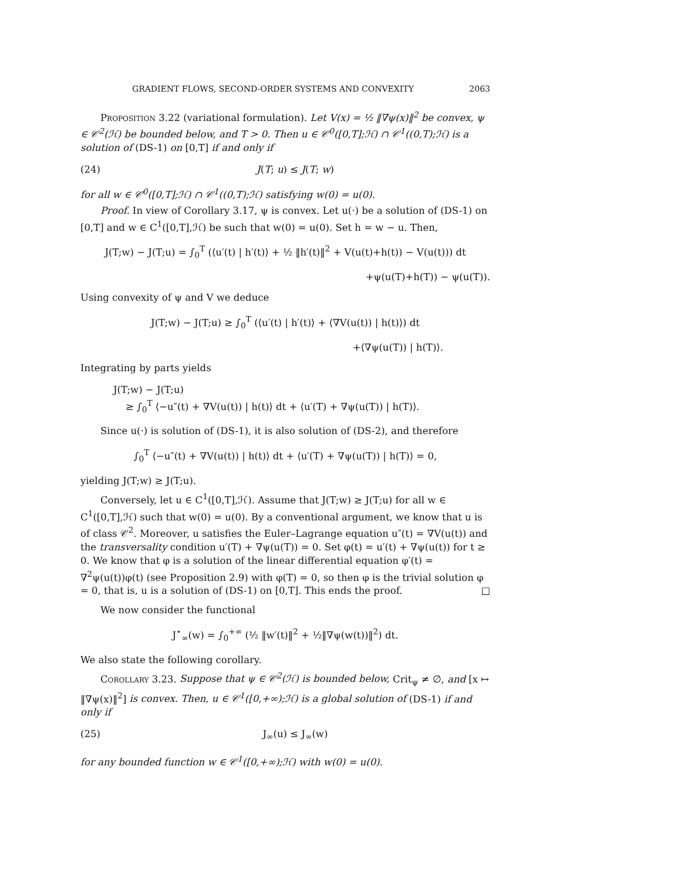GRADIENT FLOWS, SECOND-ORDER SYSTEMS AND CONVEXITY 2063
Proposition 3.22 (variational formulation). Let V(x) = ½ ‖∇ψ(x)‖<sup>2</sup> be convex, ψ ∈ 𝒞<sup>2</sup>(ℋ) be bounded below, and T > 0. Then u ∈ 𝒞<sup>0</sup>([0,T];ℋ) ∩ 𝒞<sup>1</sup>((0,T);ℋ) is a solution of (DS-1) on [0,T] if and only if
(24) J(T; u) ≤ J(T; w)
for all w ∈ 𝒞<sup>0</sup>([0,T];ℋ) ∩ 𝒞<sup>1</sup>((0,T);ℋ) satisfying w(0) = u(0).
Proof. In view of Corollary 3.17, ψ is convex. Let u(·) be a solution of (DS-1) on [0,T] and w ∈ C<sup>1</sup>([0,T],ℋ) be such that w(0) = u(0). Set h = w − u. Then,
J(T;w) − J(T;u) = ∫<sub>0</sub><sup>T</sup> (⟨u′(t) | h′(t)⟩ + ½ ‖h′(t)‖<sup>2</sup> + V(u(t)+h(t)) − V(u(t))) dt
+ψ(u(T)+h(T)) − ψ(u(T)).
Using convexity of ψ and V we deduce
J(T;w) − J(T;u) ≥ ∫<sub>0</sub><sup>T</sup> (⟨u′(t) | h′(t)⟩ + ⟨∇V(u(t)) | h(t)⟩) dt
+⟨∇ψ(u(T)) | h(T)⟩.
Integrating by parts yields
J(T;w) − J(T;u)
≥ ∫<sub>0</sub><sup>T</sup> ⟨−u″(t) + ∇V(u(t)) | h(t)⟩ dt + ⟨u′(T) + ∇ψ(u(T)) | h(T)⟩.
Since u(·) is solution of (DS-1), it is also solution of (DS-2), and therefore
∫<sub>0</sub><sup>T</sup> ⟨−u″(t) + ∇V(u(t)) | h(t)⟩ dt + ⟨u′(T) + ∇ψ(u(T)) | h(T)⟩ = 0,
yielding J(T;w) ≥ J(T;u).
Conversely, let u ∈ C<sup>1</sup>([0,T],ℋ). Assume that J(T;w) ≥ J(T;u) for all w ∈ C<sup>1</sup>([0,T],ℋ) such that w(0) = u(0). By a conventional argument, we know that u is of class 𝒞<sup>2</sup>. Moreover, u satisfies the Euler–Lagrange equation u″(t) = ∇V(u(t)) and the transversality condition u′(T) + ∇ψ(u(T)) = 0. Set φ(t) = u′(t) + ∇ψ(u(t)) for t ≥ 0. We know that φ is a solution of the linear differential equation φ′(t) = ∇<sup>2</sup>ψ(u(t))φ(t) (see Proposition 2.9) with φ(T) = 0, so then φ is the trivial solution φ = 0, that is, u is a solution of (DS-1) on [0,T]. This ends the proof. □
We now consider the functional
J<sup>⋆</sup><sub>∞</sub>(w) = ∫<sub>0</sub><sup>+∞</sup> (½ ‖w′(t)‖<sup>2</sup> + ½‖∇ψ(w(t))‖<sup>2</sup>) dt.
We also state the following corollary.
Corollary 3.23. Suppose that ψ ∈ 𝒞<sup>2</sup>(ℋ) is bounded below, Crit<sub>ψ</sub> ≠ ∅, and [x ↦ ‖∇ψ(x)‖<sup>2</sup>] is convex. Then, u ∈ 𝒞<sup>1</sup>([0,+∞);ℋ) is a global solution of (DS-1) if and only if
(25) J<sub>∞</sub>(u) ≤ J<sub>∞</sub>(w)
for any bounded function w ∈ 𝒞<sup>1</sup>([0,+∞);ℋ) with w(0) = u(0).